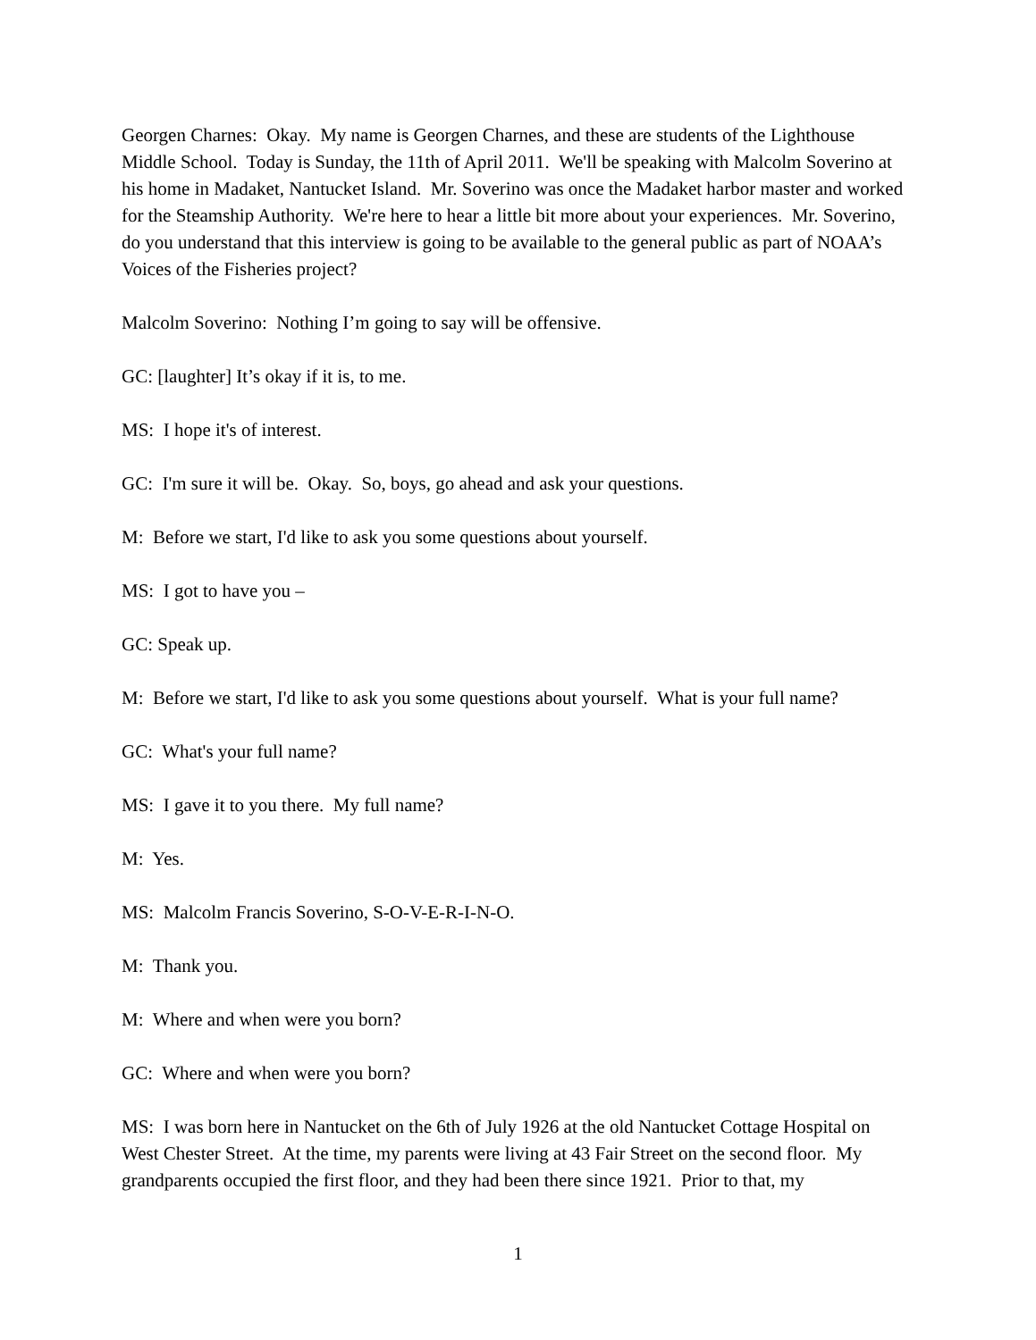Georgen Charnes: Okay. My name is Georgen Charnes, and these are students of the Lighthouse Middle School. Today is Sunday, the 11th of April 2011. We'll be speaking with Malcolm Soverino at his home in Madaket, Nantucket Island. Mr. Soverino was once the Madaket harbor master and worked for the Steamship Authority. We're here to hear a little bit more about your experiences. Mr. Soverino, do you understand that this interview is going to be available to the general public as part of NOAA’s Voices of the Fisheries project?
Malcolm Soverino: Nothing I’m going to say will be offensive.
GC: [laughter] It’s okay if it is, to me.
MS: I hope it's of interest.
GC: I'm sure it will be. Okay. So, boys, go ahead and ask your questions.
M: Before we start, I'd like to ask you some questions about yourself.
MS: I got to have you –
GC: Speak up.
M: Before we start, I'd like to ask you some questions about yourself. What is your full name?
GC: What's your full name?
MS: I gave it to you there. My full name?
M: Yes.
MS: Malcolm Francis Soverino, S-O-V-E-R-I-N-O.
M: Thank you.
M: Where and when were you born?
GC: Where and when were you born?
MS: I was born here in Nantucket on the 6th of July 1926 at the old Nantucket Cottage Hospital on West Chester Street. At the time, my parents were living at 43 Fair Street on the second floor. My grandparents occupied the first floor, and they had been there since 1921. Prior to that, my
1